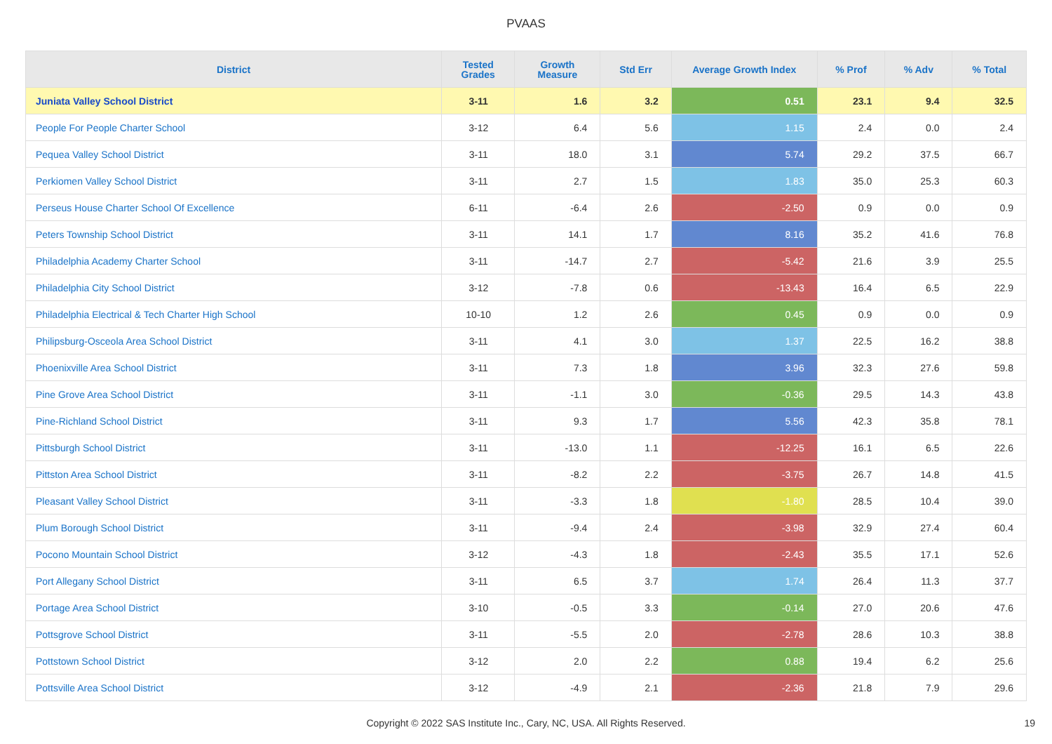PVAAS
| District | Tested Grades | Growth Measure | Std Err | Average Growth Index | % Prof | % Adv | % Total |
| --- | --- | --- | --- | --- | --- | --- | --- |
| Juniata Valley School District | 3-11 | 1.6 | 3.2 | 0.51 | 23.1 | 9.4 | 32.5 |
| People For People Charter School | 3-12 | 6.4 | 5.6 | 1.15 | 2.4 | 0.0 | 2.4 |
| Pequea Valley School District | 3-11 | 18.0 | 3.1 | 5.74 | 29.2 | 37.5 | 66.7 |
| Perkiomen Valley School District | 3-11 | 2.7 | 1.5 | 1.83 | 35.0 | 25.3 | 60.3 |
| Perseus House Charter School Of Excellence | 6-11 | -6.4 | 2.6 | -2.50 | 0.9 | 0.0 | 0.9 |
| Peters Township School District | 3-11 | 14.1 | 1.7 | 8.16 | 35.2 | 41.6 | 76.8 |
| Philadelphia Academy Charter School | 3-11 | -14.7 | 2.7 | -5.42 | 21.6 | 3.9 | 25.5 |
| Philadelphia City School District | 3-12 | -7.8 | 0.6 | -13.43 | 16.4 | 6.5 | 22.9 |
| Philadelphia Electrical & Tech Charter High School | 10-10 | 1.2 | 2.6 | 0.45 | 0.9 | 0.0 | 0.9 |
| Philipsburg-Osceola Area School District | 3-11 | 4.1 | 3.0 | 1.37 | 22.5 | 16.2 | 38.8 |
| Phoenixville Area School District | 3-11 | 7.3 | 1.8 | 3.96 | 32.3 | 27.6 | 59.8 |
| Pine Grove Area School District | 3-11 | -1.1 | 3.0 | -0.36 | 29.5 | 14.3 | 43.8 |
| Pine-Richland School District | 3-11 | 9.3 | 1.7 | 5.56 | 42.3 | 35.8 | 78.1 |
| Pittsburgh School District | 3-11 | -13.0 | 1.1 | -12.25 | 16.1 | 6.5 | 22.6 |
| Pittston Area School District | 3-11 | -8.2 | 2.2 | -3.75 | 26.7 | 14.8 | 41.5 |
| Pleasant Valley School District | 3-11 | -3.3 | 1.8 | -1.80 | 28.5 | 10.4 | 39.0 |
| Plum Borough School District | 3-11 | -9.4 | 2.4 | -3.98 | 32.9 | 27.4 | 60.4 |
| Pocono Mountain School District | 3-12 | -4.3 | 1.8 | -2.43 | 35.5 | 17.1 | 52.6 |
| Port Allegany School District | 3-11 | 6.5 | 3.7 | 1.74 | 26.4 | 11.3 | 37.7 |
| Portage Area School District | 3-10 | -0.5 | 3.3 | -0.14 | 27.0 | 20.6 | 47.6 |
| Pottsgrove School District | 3-11 | -5.5 | 2.0 | -2.78 | 28.6 | 10.3 | 38.8 |
| Pottstown School District | 3-12 | 2.0 | 2.2 | 0.88 | 19.4 | 6.2 | 25.6 |
| Pottsville Area School District | 3-12 | -4.9 | 2.1 | -2.36 | 21.8 | 7.9 | 29.6 |
Copyright © 2022 SAS Institute Inc., Cary, NC, USA. All Rights Reserved. 19